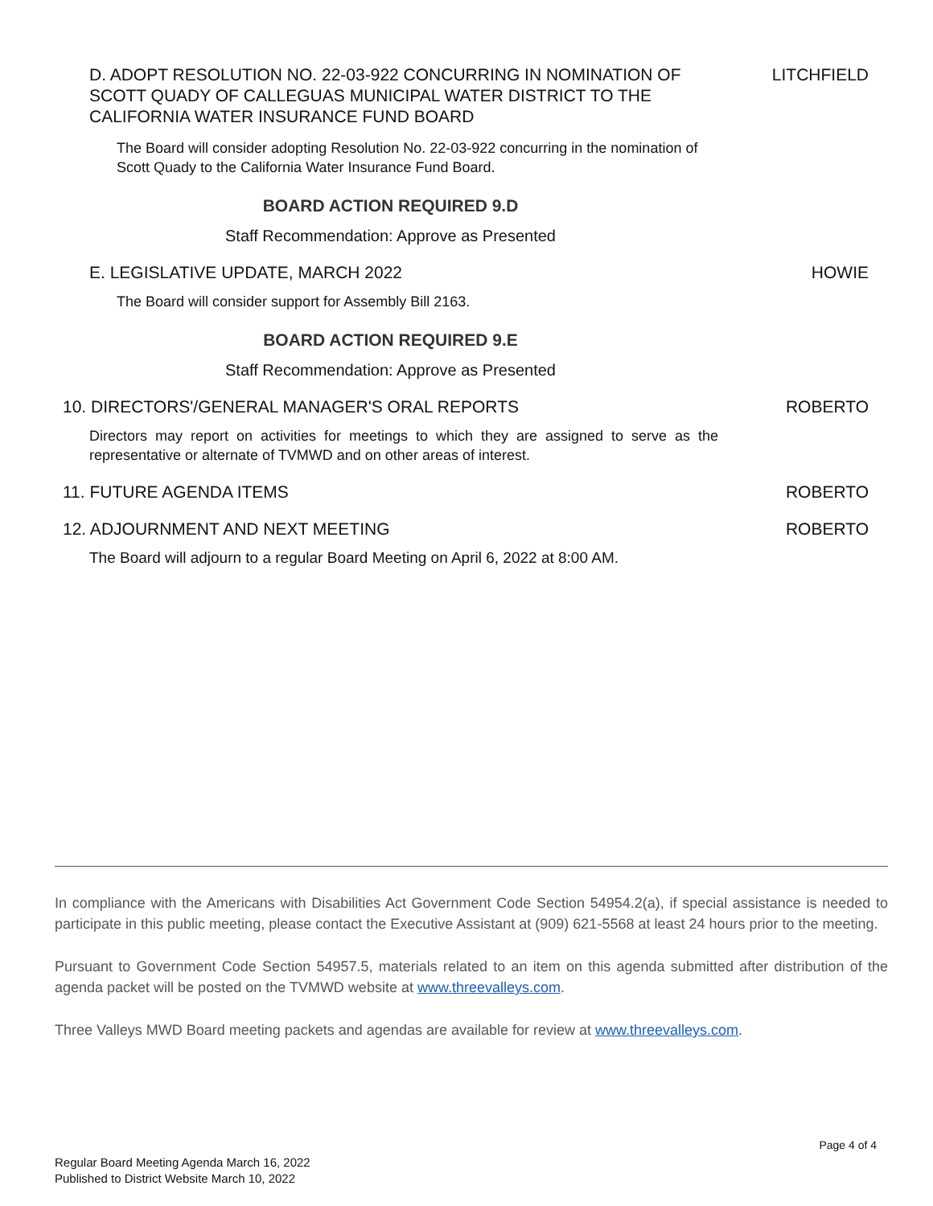D. ADOPT RESOLUTION NO. 22-03-922 CONCURRING IN NOMINATION OF SCOTT QUADY OF CALLEGUAS MUNICIPAL WATER DISTRICT TO THE CALIFORNIA WATER INSURANCE FUND BOARD LITCHFIELD
The Board will consider adopting Resolution No. 22-03-922 concurring in the nomination of Scott Quady to the California Water Insurance Fund Board.
BOARD ACTION REQUIRED 9.D
Staff Recommendation: Approve as Presented
E. LEGISLATIVE UPDATE, MARCH 2022 HOWIE
The Board will consider support for Assembly Bill 2163.
BOARD ACTION REQUIRED 9.E
Staff Recommendation: Approve as Presented
10. DIRECTORS'/GENERAL MANAGER'S ORAL REPORTS ROBERTO
Directors may report on activities for meetings to which they are assigned to serve as the representative or alternate of TVMWD and on other areas of interest.
11. FUTURE AGENDA ITEMS ROBERTO
12. ADJOURNMENT AND NEXT MEETING ROBERTO
The Board will adjourn to a regular Board Meeting on April 6, 2022 at 8:00 AM.
In compliance with the Americans with Disabilities Act Government Code Section 54954.2(a), if special assistance is needed to participate in this public meeting, please contact the Executive Assistant at (909) 621-5568 at least 24 hours prior to the meeting.
Pursuant to Government Code Section 54957.5, materials related to an item on this agenda submitted after distribution of the agenda packet will be posted on the TVMWD website at www.threevalleys.com.
Three Valleys MWD Board meeting packets and agendas are available for review at www.threevalleys.com.
Page 4 of 4
Regular Board Meeting Agenda March 16, 2022
Published to District Website March 10, 2022